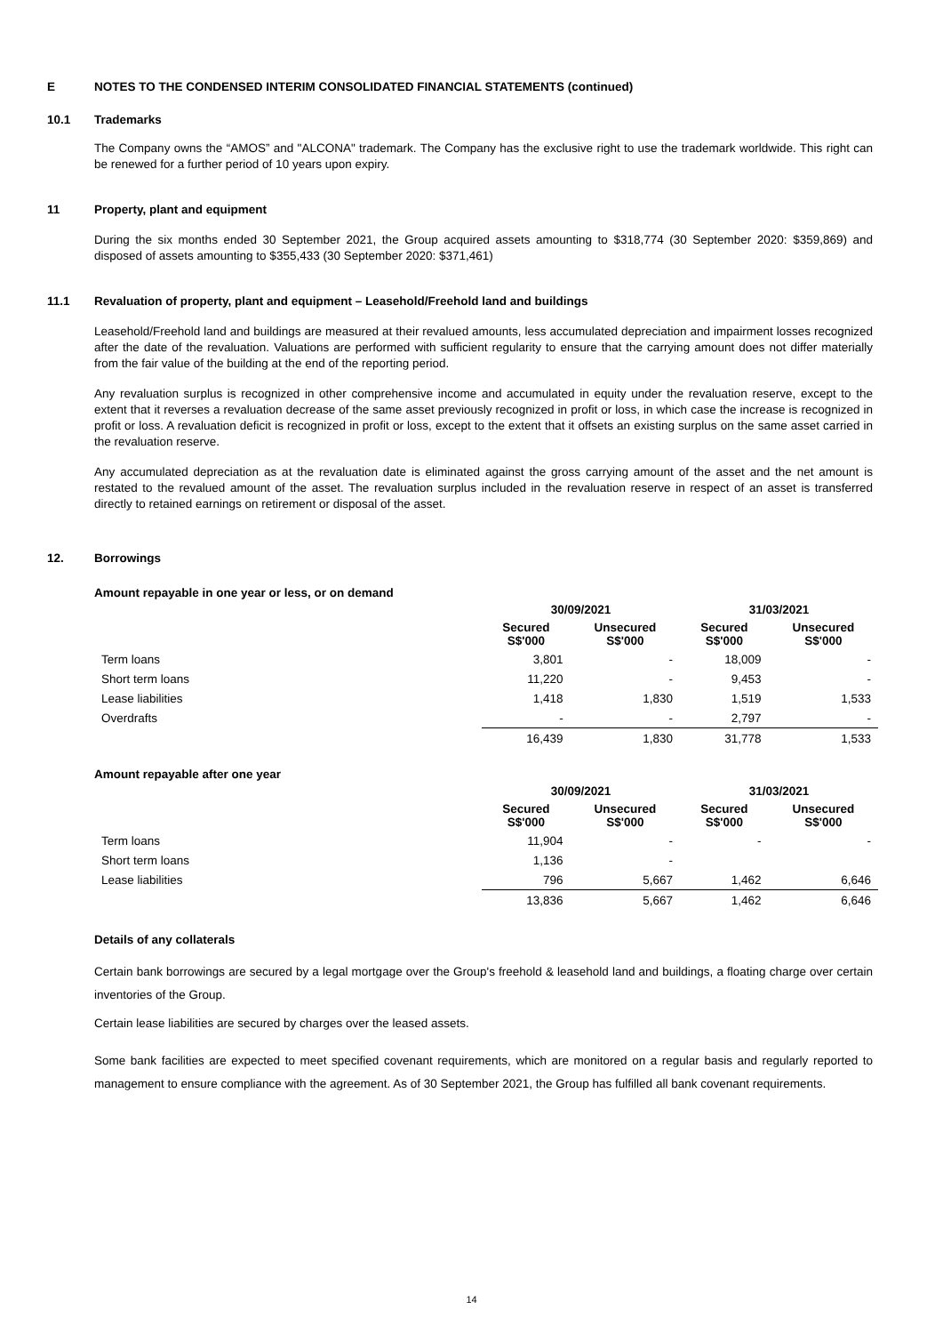E NOTES TO THE CONDENSED INTERIM CONSOLIDATED FINANCIAL STATEMENTS (continued)
10.1 Trademarks
The Company owns the “AMOS” and "ALCONA" trademark. The Company has the exclusive right to use the trademark worldwide. This right can be renewed for a further period of 10 years upon expiry.
11 Property, plant and equipment
During the six months ended 30 September 2021, the Group acquired assets amounting to $318,774 (30 September 2020: $359,869) and disposed of assets amounting to $355,433 (30 September 2020: $371,461)
11.1 Revaluation of property, plant and equipment – Leasehold/Freehold land and buildings
Leasehold/Freehold land and buildings are measured at their revalued amounts, less accumulated depreciation and impairment losses recognized after the date of the revaluation. Valuations are performed with sufficient regularity to ensure that the carrying amount does not differ materially from the fair value of the building at the end of the reporting period.
Any revaluation surplus is recognized in other comprehensive income and accumulated in equity under the revaluation reserve, except to the extent that it reverses a revaluation decrease of the same asset previously recognized in profit or loss, in which case the increase is recognized in profit or loss. A revaluation deficit is recognized in profit or loss, except to the extent that it offsets an existing surplus on the same asset carried in the revaluation reserve.
Any accumulated depreciation as at the revaluation date is eliminated against the gross carrying amount of the asset and the net amount is restated to the revalued amount of the asset. The revaluation surplus included in the revaluation reserve in respect of an asset is transferred directly to retained earnings on retirement or disposal of the asset.
12. Borrowings
Amount repayable in one year or less, or on demand
| | 30/09/2021 | | 31/03/2021 | |
| --- | --- | --- | --- | --- |
| | Secured S$'000 | Unsecured S$'000 | Secured S$'000 | Unsecured S$'000 |
| Term loans | 3,801 | - | 18,009 | - |
| Short term loans | 11,220 | - | 9,453 | - |
| Lease liabilities | 1,418 | 1,830 | 1,519 | 1,533 |
| Overdrafts | - | - | 2,797 | - |
| | 16,439 | 1,830 | 31,778 | 1,533 |
Amount repayable after one year
| | 30/09/2021 | | 31/03/2021 | |
| --- | --- | --- | --- | --- |
| | Secured S$'000 | Unsecured S$'000 | Secured S$'000 | Unsecured S$'000 |
| Term loans | 11,904 | - | - | - |
| Short term loans | 1,136 | - | | |
| Lease liabilities | 796 | 5,667 | 1,462 | 6,646 |
| | 13,836 | 5,667 | 1,462 | 6,646 |
Details of any collaterals
Certain bank borrowings are secured by a legal mortgage over the Group's freehold & leasehold land and buildings, a floating charge over certain inventories of the Group.
Certain lease liabilities are secured by charges over the leased assets.
Some bank facilities are expected to meet specified covenant requirements, which are monitored on a regular basis and regularly reported to management to ensure compliance with the agreement. As of 30 September 2021, the Group has fulfilled all bank covenant requirements.
14